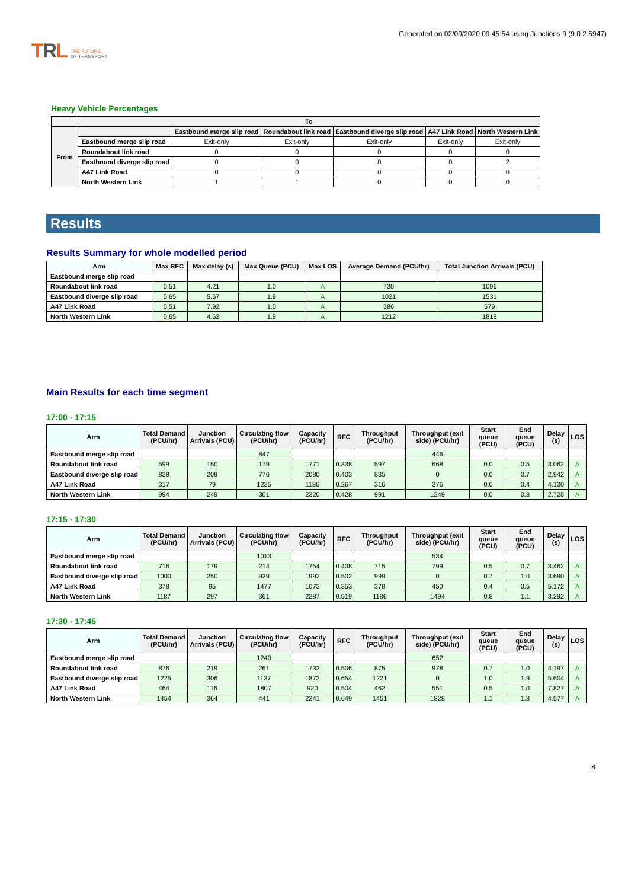TRL THE FUTURE
OF TRANSPORT
Generated on 02/09/2020 09:45:54 using Junctions 9 (9.0.2.5947)
Heavy Vehicle Percentages
| | To | | | | | |
| --- | --- | --- | --- | --- | --- | --- |
| From | | Eastbound merge slip road | Roundabout link road | Eastbound diverge slip road | A47 Link Road | North Western Link |
| | Eastbound merge slip road | Exit-only | Exit-only | Exit-only | Exit-only | Exit-only |
| | Roundabout link road | 0 | 0 | 0 | 0 | 0 |
| | Eastbound diverge slip road | 0 | 0 | 0 | 0 | 2 |
| | A47 Link Road | 0 | 0 | 0 | 0 | 0 |
| | North Western Link | 1 | 1 | 0 | 0 | 0 |
Results
Results Summary for whole modelled period
| Arm | Max RFC | Max delay (s) | Max Queue (PCU) | Max LOS | Average Demand (PCU/hr) | Total Junction Arrivals (PCU) |
| --- | --- | --- | --- | --- | --- | --- |
| Eastbound merge slip road | | | | | | |
| Roundabout link road | 0.51 | 4.21 | 1.0 | A | 730 | 1096 |
| Eastbound diverge slip road | 0.65 | 5.67 | 1.9 | A | 1021 | 1531 |
| A47 Link Road | 0.51 | 7.92 | 1.0 | A | 386 | 579 |
| North Western Link | 0.65 | 4.62 | 1.9 | A | 1212 | 1818 |
Main Results for each time segment
17:00 - 17:15
| Arm | Total Demand (PCU/hr) | Junction Arrivals (PCU) | Circulating flow (PCU/hr) | Capacity (PCU/hr) | RFC | Throughput (PCU/hr) | Throughput (exit side) (PCU/hr) | Start queue (PCU) | End queue (PCU) | Delay (s) | LOS |
| --- | --- | --- | --- | --- | --- | --- | --- | --- | --- | --- | --- |
| Eastbound merge slip road | | | 847 | | | | 446 | | | | |
| Roundabout link road | 599 | 150 | 179 | 1771 | 0.338 | 597 | 668 | 0.0 | 0.5 | 3.062 | A |
| Eastbound diverge slip road | 838 | 209 | 776 | 2080 | 0.403 | 835 | 0 | 0.0 | 0.7 | 2.942 | A |
| A47 Link Road | 317 | 79 | 1235 | 1186 | 0.267 | 316 | 376 | 0.0 | 0.4 | 4.130 | A |
| North Western Link | 994 | 249 | 301 | 2320 | 0.428 | 991 | 1249 | 0.0 | 0.8 | 2.725 | A |
17:15 - 17:30
| Arm | Total Demand (PCU/hr) | Junction Arrivals (PCU) | Circulating flow (PCU/hr) | Capacity (PCU/hr) | RFC | Throughput (PCU/hr) | Throughput (exit side) (PCU/hr) | Start queue (PCU) | End queue (PCU) | Delay (s) | LOS |
| --- | --- | --- | --- | --- | --- | --- | --- | --- | --- | --- | --- |
| Eastbound merge slip road | | | 1013 | | | | 534 | | | | |
| Roundabout link road | 716 | 179 | 214 | 1754 | 0.408 | 715 | 799 | 0.5 | 0.7 | 3.462 | A |
| Eastbound diverge slip road | 1000 | 250 | 929 | 1992 | 0.502 | 999 | 0 | 0.7 | 1.0 | 3.690 | A |
| A47 Link Road | 378 | 95 | 1477 | 1073 | 0.353 | 378 | 450 | 0.4 | 0.5 | 5.172 | A |
| North Western Link | 1187 | 297 | 361 | 2287 | 0.519 | 1186 | 1494 | 0.8 | 1.1 | 3.292 | A |
17:30 - 17:45
| Arm | Total Demand (PCU/hr) | Junction Arrivals (PCU) | Circulating flow (PCU/hr) | Capacity (PCU/hr) | RFC | Throughput (PCU/hr) | Throughput (exit side) (PCU/hr) | Start queue (PCU) | End queue (PCU) | Delay (s) | LOS |
| --- | --- | --- | --- | --- | --- | --- | --- | --- | --- | --- | --- |
| Eastbound merge slip road | | | 1240 | | | | 652 | | | | |
| Roundabout link road | 876 | 219 | 261 | 1732 | 0.506 | 875 | 978 | 0.7 | 1.0 | 4.197 | A |
| Eastbound diverge slip road | 1225 | 306 | 1137 | 1873 | 0.654 | 1221 | 0 | 1.0 | 1.9 | 5.604 | A |
| A47 Link Road | 464 | 116 | 1807 | 920 | 0.504 | 462 | 551 | 0.5 | 1.0 | 7.827 | A |
| North Western Link | 1454 | 364 | 441 | 2241 | 0.649 | 1451 | 1828 | 1.1 | 1.8 | 4.577 | A |
8